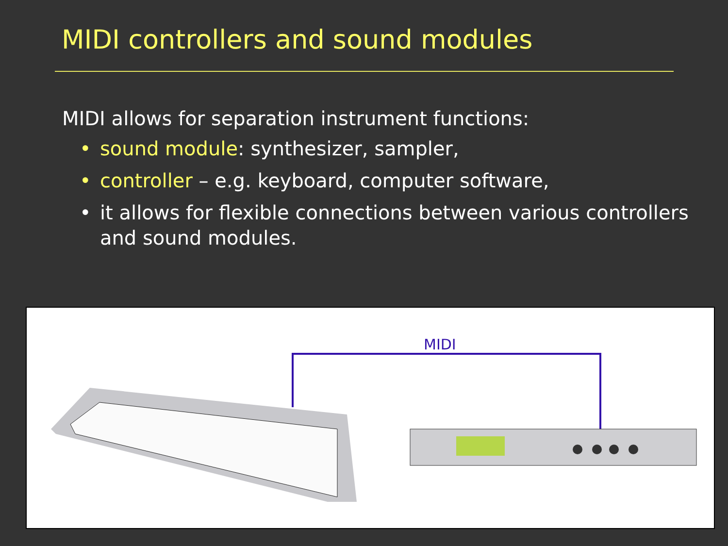MIDI controllers and sound modules
MIDI allows for separation instrument functions:
• sound module: synthesizer, sampler,
• controller – e.g. keyboard, computer software,
• it allows for flexible connections between various controllers and sound modules.
MIDI